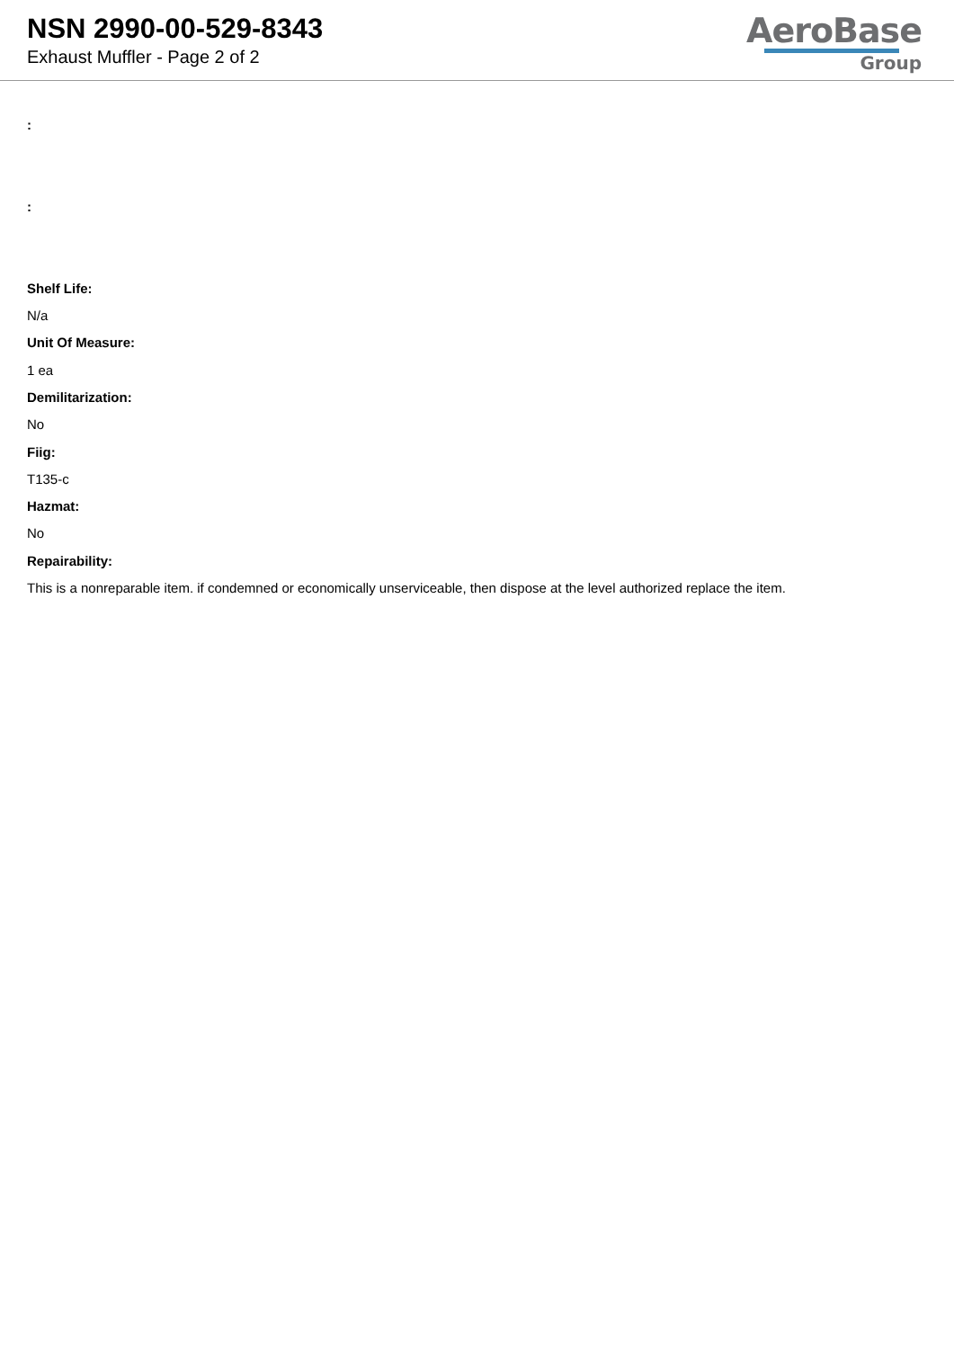NSN 2990-00-529-8343
Exhaust Muffler - Page 2 of 2
AeroBase
Group
:
:
Shelf Life:
N/a
Unit Of Measure:
1 ea
Demilitarization:
No
Fiig:
T135-c
Hazmat:
No
Repairability:
This is a nonreparable item. if condemned or economically unserviceable, then dispose at the level authorized replace the item.